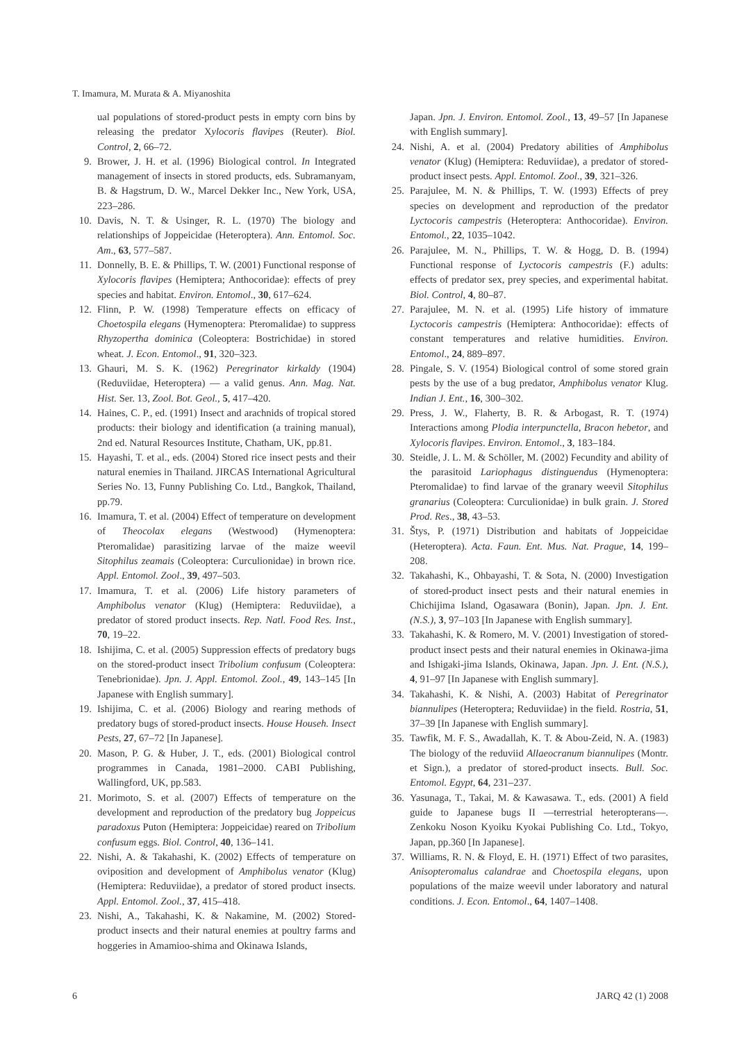T. Imamura, M. Murata & A. Miyanoshita
ual populations of stored-product pests in empty corn bins by releasing the predator Xylocoris flavipes (Reuter). Biol. Control, 2, 66–72.
9. Brower, J. H. et al. (1996) Biological control. In Integrated management of insects in stored products, eds. Subramanyam, B. & Hagstrum, D. W., Marcel Dekker Inc., New York, USA, 223–286.
10. Davis, N. T. & Usinger, R. L. (1970) The biology and relationships of Joppeicidae (Heteroptera). Ann. Entomol. Soc. Am., 63, 577–587.
11. Donnelly, B. E. & Phillips, T. W. (2001) Functional response of Xylocoris flavipes (Hemiptera; Anthocoridae): effects of prey species and habitat. Environ. Entomol., 30, 617–624.
12. Flinn, P. W. (1998) Temperature effects on efficacy of Choetospila elegans (Hymenoptera: Pteromalidae) to suppress Rhyzopertha dominica (Coleoptera: Bostrichidae) in stored wheat. J. Econ. Entomol., 91, 320–323.
13. Ghauri, M. S. K. (1962) Peregrinator kirkaldy (1904) (Reduviidae, Heteroptera) — a valid genus. Ann. Mag. Nat. Hist. Ser. 13, Zool. Bot. Geol., 5, 417–420.
14. Haines, C. P., ed. (1991) Insect and arachnids of tropical stored products: their biology and identification (a training manual), 2nd ed. Natural Resources Institute, Chatham, UK, pp.81.
15. Hayashi, T. et al., eds. (2004) Stored rice insect pests and their natural enemies in Thailand. JIRCAS International Agricultural Series No. 13, Funny Publishing Co. Ltd., Bangkok, Thailand, pp.79.
16. Imamura, T. et al. (2004) Effect of temperature on development of Theocolax elegans (Westwood) (Hymenoptera: Pteromalidae) parasitizing larvae of the maize weevil Sitophilus zeamais (Coleoptera: Curculionidae) in brown rice. Appl. Entomol. Zool., 39, 497–503.
17. Imamura, T. et al. (2006) Life history parameters of Amphibolus venator (Klug) (Hemiptera: Reduviidae), a predator of stored product insects. Rep. Natl. Food Res. Inst., 70, 19–22.
18. Ishijima, C. et al. (2005) Suppression effects of predatory bugs on the stored-product insect Tribolium confusum (Coleoptera: Tenebrionidae). Jpn. J. Appl. Entomol. Zool., 49, 143–145 [In Japanese with English summary].
19. Ishijima, C. et al. (2006) Biology and rearing methods of predatory bugs of stored-product insects. House Househ. Insect Pests, 27, 67–72 [In Japanese].
20. Mason, P. G. & Huber, J. T., eds. (2001) Biological control programmes in Canada, 1981–2000. CABI Publishing, Wallingford, UK, pp.583.
21. Morimoto, S. et al. (2007) Effects of temperature on the development and reproduction of the predatory bug Joppeicus paradoxus Puton (Hemiptera: Joppeicidae) reared on Tribolium confusum eggs. Biol. Control, 40, 136–141.
22. Nishi, A. & Takahashi, K. (2002) Effects of temperature on oviposition and development of Amphibolus venator (Klug) (Hemiptera: Reduviidae), a predator of stored product insects. Appl. Entomol. Zool., 37, 415–418.
23. Nishi, A., Takahashi, K. & Nakamine, M. (2002) Stored-product insects and their natural enemies at poultry farms and hoggeries in Amamioo-shima and Okinawa Islands,
Japan. Jpn. J. Environ. Entomol. Zool., 13, 49–57 [In Japanese with English summary].
24. Nishi, A. et al. (2004) Predatory abilities of Amphibolus venator (Klug) (Hemiptera: Reduviidae), a predator of stored-product insect pests. Appl. Entomol. Zool., 39, 321–326.
25. Parajulee, M. N. & Phillips, T. W. (1993) Effects of prey species on development and reproduction of the predator Lyctocoris campestris (Heteroptera: Anthocoridae). Environ. Entomol., 22, 1035–1042.
26. Parajulee, M. N., Phillips, T. W. & Hogg, D. B. (1994) Functional response of Lyctocoris campestris (F.) adults: effects of predator sex, prey species, and experimental habitat. Biol. Control, 4, 80–87.
27. Parajulee, M. N. et al. (1995) Life history of immature Lyctocoris campestris (Hemiptera: Anthocoridae): effects of constant temperatures and relative humidities. Environ. Entomol., 24, 889–897.
28. Pingale, S. V. (1954) Biological control of some stored grain pests by the use of a bug predator, Amphibolus venator Klug. Indian J. Ent., 16, 300–302.
29. Press, J. W., Flaherty, B. R. & Arbogast, R. T. (1974) Interactions among Plodia interpunctella, Bracon hebetor, and Xylocoris flavipes. Environ. Entomol., 3, 183–184.
30. Steidle, J. L. M. & Schöller, M. (2002) Fecundity and ability of the parasitoid Lariophagus distinguendus (Hymenoptera: Pteromalidae) to find larvae of the granary weevil Sitophilus granarius (Coleoptera: Curculionidae) in bulk grain. J. Stored Prod. Res., 38, 43–53.
31. Štys, P. (1971) Distribution and habitats of Joppeicidae (Heteroptera). Acta. Faun. Ent. Mus. Nat. Prague, 14, 199–208.
32. Takahashi, K., Ohbayashi, T. & Sota, N. (2000) Investigation of stored-product insect pests and their natural enemies in Chichijima Island, Ogasawara (Bonin), Japan. Jpn. J. Ent. (N.S.), 3, 97–103 [In Japanese with English summary].
33. Takahashi, K. & Romero, M. V. (2001) Investigation of stored-product insect pests and their natural enemies in Okinawa-jima and Ishigaki-jima Islands, Okinawa, Japan. Jpn. J. Ent. (N.S.), 4, 91–97 [In Japanese with English summary].
34. Takahashi, K. & Nishi, A. (2003) Habitat of Peregrinator biannulipes (Heteroptera; Reduviidae) in the field. Rostria, 51, 37–39 [In Japanese with English summary].
35. Tawfik, M. F. S., Awadallah, K. T. & Abou-Zeid, N. A. (1983) The biology of the reduviid Allaeocranum biannulipes (Montr. et Sign.), a predator of stored-product insects. Bull. Soc. Entomol. Egypt, 64, 231–237.
36. Yasunaga, T., Takai, M. & Kawasawa. T., eds. (2001) A field guide to Japanese bugs II —terrestrial heteropterans—. Zenkoku Noson Kyoiku Kyokai Publishing Co. Ltd., Tokyo, Japan, pp.360 [In Japanese].
37. Williams, R. N. & Floyd, E. H. (1971) Effect of two parasites, Anisopteromalus calandrae and Choetospila elegans, upon populations of the maize weevil under laboratory and natural conditions. J. Econ. Entomol., 64, 1407–1408.
6 JARQ 42 (1) 2008